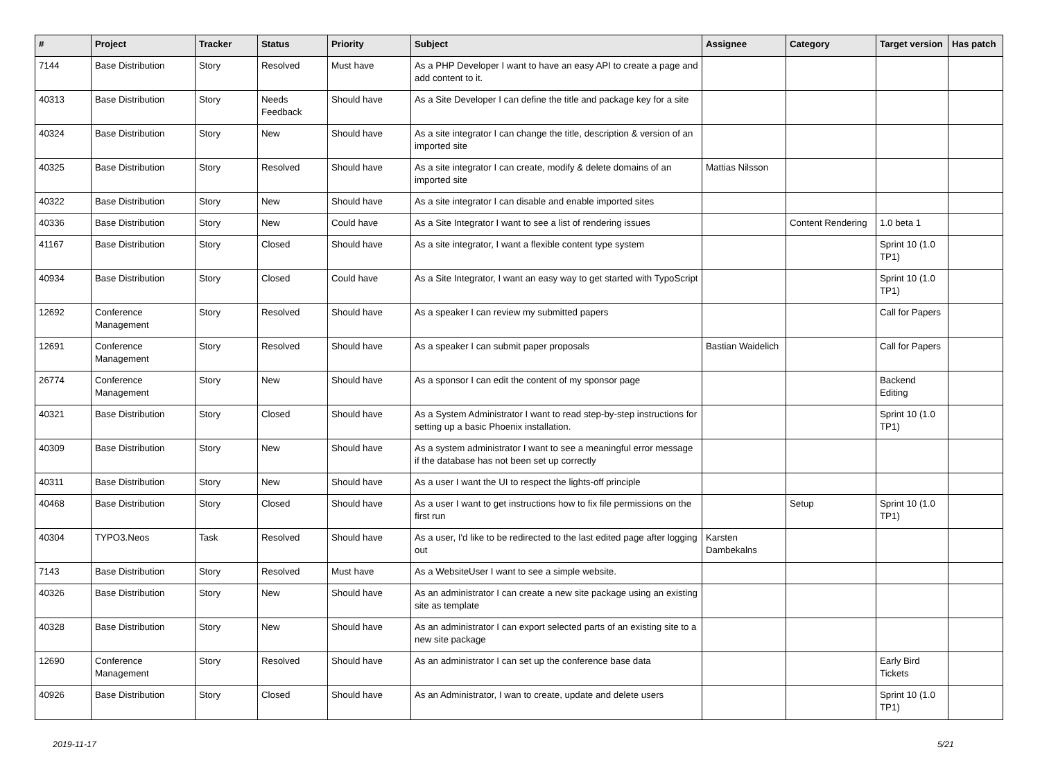| # | Project | Tracker | Status | Priority | Subject | Assignee | Category | Target version | Has patch |
| --- | --- | --- | --- | --- | --- | --- | --- | --- | --- |
| 7144 | Base Distribution | Story | Resolved | Must have | As a PHP Developer I want to have an easy API to create a page and add content to it. | | | | |
| 40313 | Base Distribution | Story | Needs Feedback | Should have | As a Site Developer I can define the title and package key for a site | | | | |
| 40324 | Base Distribution | Story | New | Should have | As a site integrator I can change the title, description & version of an imported site | | | | |
| 40325 | Base Distribution | Story | Resolved | Should have | As a site integrator I can create, modify & delete domains of an imported site | Mattias Nilsson | | | |
| 40322 | Base Distribution | Story | New | Should have | As a site integrator I can disable and enable imported sites | | | | |
| 40336 | Base Distribution | Story | New | Could have | As a Site Integrator I want to see a list of rendering issues | | Content Rendering | 1.0 beta 1 | |
| 41167 | Base Distribution | Story | Closed | Should have | As a site integrator, I want a flexible content type system | | | Sprint 10 (1.0 TP1) | |
| 40934 | Base Distribution | Story | Closed | Could have | As a Site Integrator, I want an easy way to get started with TypoScript | | | Sprint 10 (1.0 TP1) | |
| 12692 | Conference Management | Story | Resolved | Should have | As a speaker I can review my submitted papers | | | Call for Papers | |
| 12691 | Conference Management | Story | Resolved | Should have | As a speaker I can submit paper proposals | Bastian Waidelich | | Call for Papers | |
| 26774 | Conference Management | Story | New | Should have | As a sponsor I can edit the content of my sponsor page | | | Backend Editing | |
| 40321 | Base Distribution | Story | Closed | Should have | As a System Administrator I want to read step-by-step instructions for setting up a basic Phoenix installation. | | | Sprint 10 (1.0 TP1) | |
| 40309 | Base Distribution | Story | New | Should have | As a system administrator I want to see a meaningful error message if the database has not been set up correctly | | | | |
| 40311 | Base Distribution | Story | New | Should have | As a user I want the UI to respect the lights-off principle | | | | |
| 40468 | Base Distribution | Story | Closed | Should have | As a user I want to get instructions how to fix file permissions on the first run | | Setup | Sprint 10 (1.0 TP1) | |
| 40304 | TYPO3.Neos | Task | Resolved | Should have | As a user, I'd like to be redirected to the last edited page after logging out | Karsten Dambekalns | | | |
| 7143 | Base Distribution | Story | Resolved | Must have | As a WebsiteUser I want to see a simple website. | | | | |
| 40326 | Base Distribution | Story | New | Should have | As an administrator I can create a new site package using an existing site as template | | | | |
| 40328 | Base Distribution | Story | New | Should have | As an administrator I can export selected parts of an existing site to a new site package | | | | |
| 12690 | Conference Management | Story | Resolved | Should have | As an administrator I can set up the conference base data | | | Early Bird Tickets | |
| 40926 | Base Distribution | Story | Closed | Should have | As an Administrator, I wan to create, update and delete users | | | Sprint 10 (1.0 TP1) | |
2019-11-17 5/21